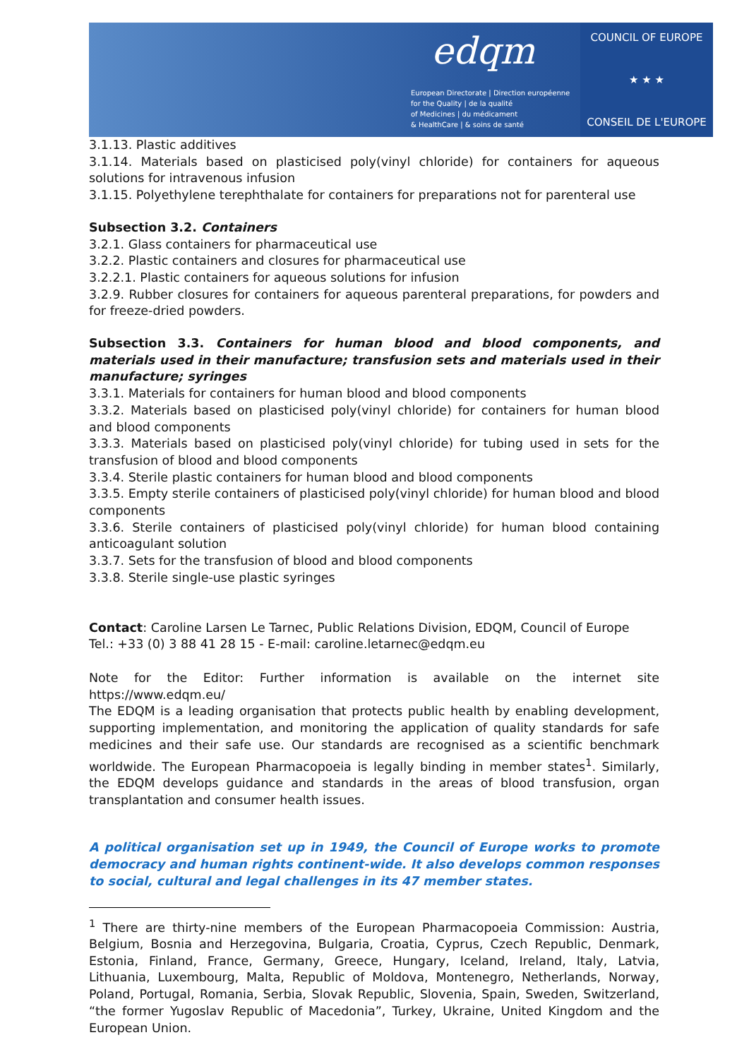edqm
European Directorate | Direction européenne
for the Quality | de la qualité
of Medicines | du médicament
& HealthCare | & soins de santé
COUNCIL OF EUROPE
★ ★ ★
CONSEIL DE L'EUROPE
3.1.13. Plastic additives
3.1.14. Materials based on plasticised poly(vinyl chloride) for containers for aqueous solutions for intravenous infusion
3.1.15. Polyethylene terephthalate for containers for preparations not for parenteral use
Subsection 3.2. Containers
3.2.1. Glass containers for pharmaceutical use
3.2.2. Plastic containers and closures for pharmaceutical use
3.2.2.1. Plastic containers for aqueous solutions for infusion
3.2.9. Rubber closures for containers for aqueous parenteral preparations, for powders and for freeze-dried powders.
Subsection 3.3. Containers for human blood and blood components, and materials used in their manufacture; transfusion sets and materials used in their manufacture; syringes
3.3.1. Materials for containers for human blood and blood components
3.3.2. Materials based on plasticised poly(vinyl chloride) for containers for human blood and blood components
3.3.3. Materials based on plasticised poly(vinyl chloride) for tubing used in sets for the transfusion of blood and blood components
3.3.4. Sterile plastic containers for human blood and blood components
3.3.5. Empty sterile containers of plasticised poly(vinyl chloride) for human blood and blood components
3.3.6. Sterile containers of plasticised poly(vinyl chloride) for human blood containing anticoagulant solution
3.3.7. Sets for the transfusion of blood and blood components
3.3.8. Sterile single-use plastic syringes
Contact: Caroline Larsen Le Tarnec, Public Relations Division, EDQM, Council of Europe
Tel.: +33 (0) 3 88 41 28 15 - E-mail: caroline.letarnec@edqm.eu
Note for the Editor: Further information is available on the internet site https://www.edqm.eu/
The EDQM is a leading organisation that protects public health by enabling development, supporting implementation, and monitoring the application of quality standards for safe medicines and their safe use. Our standards are recognised as a scientific benchmark worldwide. The European Pharmacopoeia is legally binding in member states<sup>1</sup>. Similarly, the EDQM develops guidance and standards in the areas of blood transfusion, organ transplantation and consumer health issues.
A political organisation set up in 1949, the Council of Europe works to promote democracy and human rights continent-wide. It also develops common responses to social, cultural and legal challenges in its 47 member states.
<sup>1</sup> There are thirty-nine members of the European Pharmacopoeia Commission: Austria, Belgium, Bosnia and Herzegovina, Bulgaria, Croatia, Cyprus, Czech Republic, Denmark, Estonia, Finland, France, Germany, Greece, Hungary, Iceland, Ireland, Italy, Latvia, Lithuania, Luxembourg, Malta, Republic of Moldova, Montenegro, Netherlands, Norway, Poland, Portugal, Romania, Serbia, Slovak Republic, Slovenia, Spain, Sweden, Switzerland, “the former Yugoslav Republic of Macedonia”, Turkey, Ukraine, United Kingdom and the European Union.